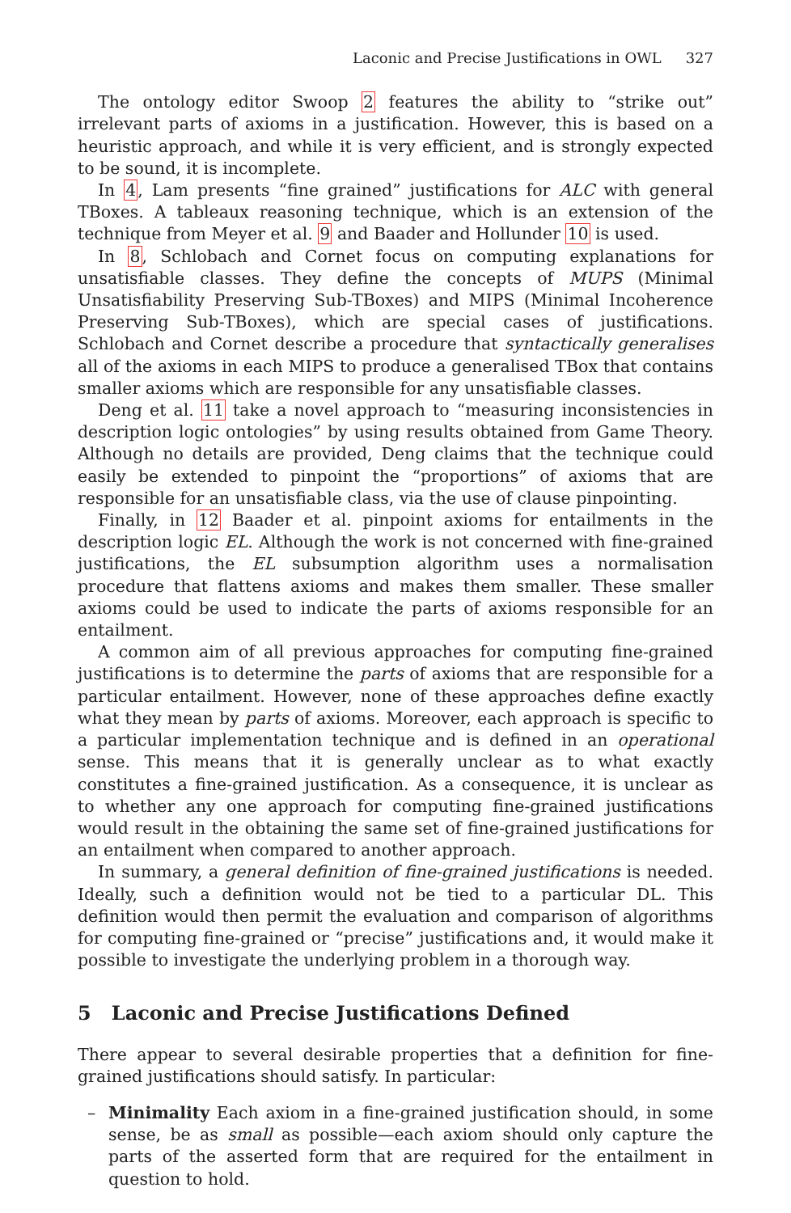Laconic and Precise Justifications in OWL 327
The ontology editor Swoop 2 features the ability to “strike out” irrelevant parts of axioms in a justification. However, this is based on a heuristic approach, and while it is very efficient, and is strongly expected to be sound, it is incomplete.
In 4, Lam presents “fine grained” justifications for ALC with general TBoxes. A tableaux reasoning technique, which is an extension of the technique from Meyer et al. 9 and Baader and Hollunder 10 is used.
In 8, Schlobach and Cornet focus on computing explanations for unsatisfiable classes. They define the concepts of MUPS (Minimal Unsatisfiability Preserving Sub-TBoxes) and MIPS (Minimal Incoherence Preserving Sub-TBoxes), which are special cases of justifications. Schlobach and Cornet describe a procedure that syntactically generalises all of the axioms in each MIPS to produce a generalised TBox that contains smaller axioms which are responsible for any unsatisfiable classes.
Deng et al. 11 take a novel approach to “measuring inconsistencies in description logic ontologies” by using results obtained from Game Theory. Although no details are provided, Deng claims that the technique could easily be extended to pinpoint the “proportions” of axioms that are responsible for an unsatisfiable class, via the use of clause pinpointing.
Finally, in 12 Baader et al. pinpoint axioms for entailments in the description logic EL. Although the work is not concerned with fine-grained justifications, the EL subsumption algorithm uses a normalisation procedure that flattens axioms and makes them smaller. These smaller axioms could be used to indicate the parts of axioms responsible for an entailment.
A common aim of all previous approaches for computing fine-grained justifications is to determine the parts of axioms that are responsible for a particular entailment. However, none of these approaches define exactly what they mean by parts of axioms. Moreover, each approach is specific to a particular implementation technique and is defined in an operational sense. This means that it is generally unclear as to what exactly constitutes a fine-grained justification. As a consequence, it is unclear as to whether any one approach for computing fine-grained justifications would result in the obtaining the same set of fine-grained justifications for an entailment when compared to another approach.
In summary, a general definition of fine-grained justifications is needed. Ideally, such a definition would not be tied to a particular DL. This definition would then permit the evaluation and comparison of algorithms for computing fine-grained or “precise” justifications and, it would make it possible to investigate the underlying problem in a thorough way.
5 Laconic and Precise Justifications Defined
There appear to several desirable properties that a definition for fine-grained justifications should satisfy. In particular:
– Minimality Each axiom in a fine-grained justification should, in some sense, be as small as possible—each axiom should only capture the parts of the asserted form that are required for the entailment in question to hold.